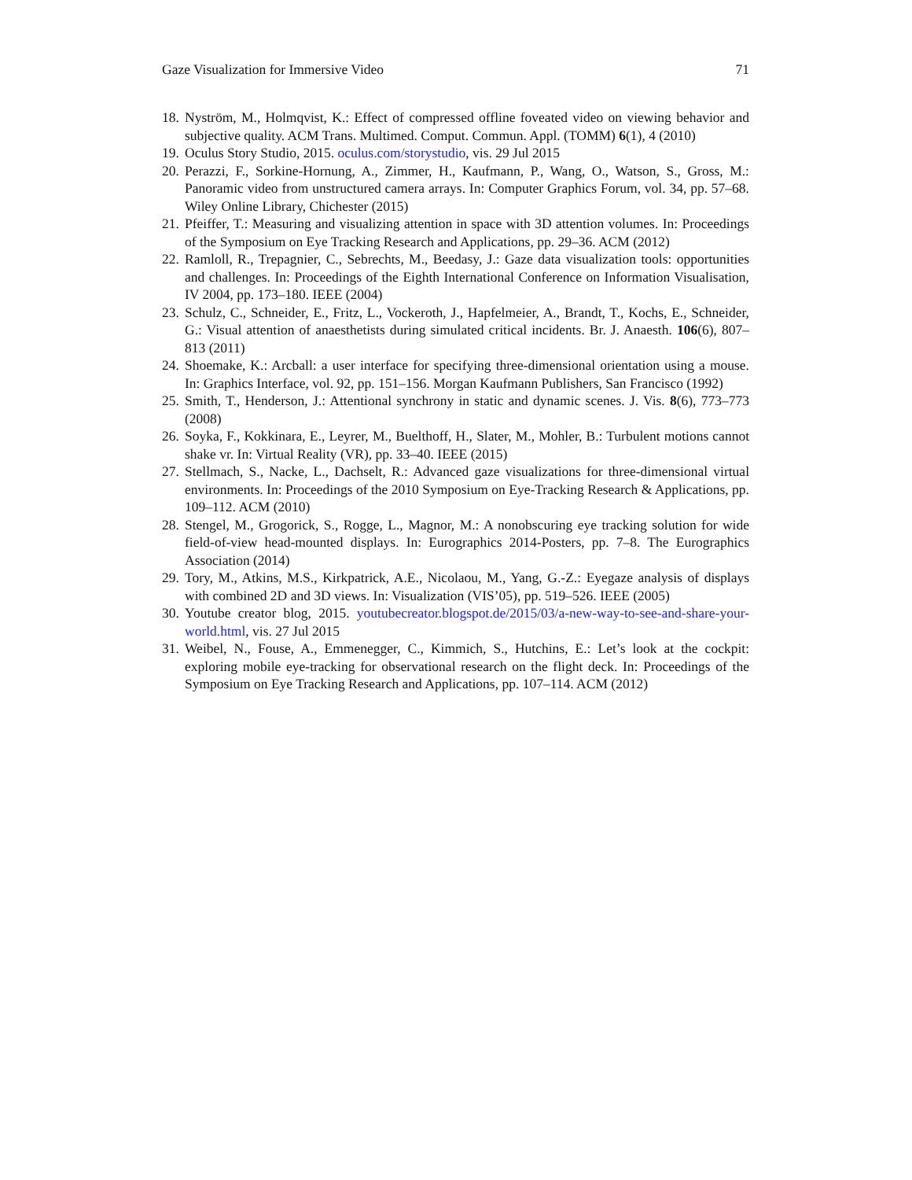Gaze Visualization for Immersive Video 71
18. Nyström, M., Holmqvist, K.: Effect of compressed offline foveated video on viewing behavior and subjective quality. ACM Trans. Multimed. Comput. Commun. Appl. (TOMM) 6(1), 4 (2010)
19. Oculus Story Studio, 2015. oculus.com/storystudio, vis. 29 Jul 2015
20. Perazzi, F., Sorkine-Hornung, A., Zimmer, H., Kaufmann, P., Wang, O., Watson, S., Gross, M.: Panoramic video from unstructured camera arrays. In: Computer Graphics Forum, vol. 34, pp. 57–68. Wiley Online Library, Chichester (2015)
21. Pfeiffer, T.: Measuring and visualizing attention in space with 3D attention volumes. In: Proceedings of the Symposium on Eye Tracking Research and Applications, pp. 29–36. ACM (2012)
22. Ramloll, R., Trepagnier, C., Sebrechts, M., Beedasy, J.: Gaze data visualization tools: opportunities and challenges. In: Proceedings of the Eighth International Conference on Information Visualisation, IV 2004, pp. 173–180. IEEE (2004)
23. Schulz, C., Schneider, E., Fritz, L., Vockeroth, J., Hapfelmeier, A., Brandt, T., Kochs, E., Schneider, G.: Visual attention of anaesthetists during simulated critical incidents. Br. J. Anaesth. 106(6), 807–813 (2011)
24. Shoemake, K.: Arcball: a user interface for specifying three-dimensional orientation using a mouse. In: Graphics Interface, vol. 92, pp. 151–156. Morgan Kaufmann Publishers, San Francisco (1992)
25. Smith, T., Henderson, J.: Attentional synchrony in static and dynamic scenes. J. Vis. 8(6), 773–773 (2008)
26. Soyka, F., Kokkinara, E., Leyrer, M., Buelthoff, H., Slater, M., Mohler, B.: Turbulent motions cannot shake vr. In: Virtual Reality (VR), pp. 33–40. IEEE (2015)
27. Stellmach, S., Nacke, L., Dachselt, R.: Advanced gaze visualizations for three-dimensional virtual environments. In: Proceedings of the 2010 Symposium on Eye-Tracking Research & Applications, pp. 109–112. ACM (2010)
28. Stengel, M., Grogorick, S., Rogge, L., Magnor, M.: A nonobscuring eye tracking solution for wide field-of-view head-mounted displays. In: Eurographics 2014-Posters, pp. 7–8. The Eurographics Association (2014)
29. Tory, M., Atkins, M.S., Kirkpatrick, A.E., Nicolaou, M., Yang, G.-Z.: Eyegaze analysis of displays with combined 2D and 3D views. In: Visualization (VIS’05), pp. 519–526. IEEE (2005)
30. Youtube creator blog, 2015. youtubecreator.blogspot.de/2015/03/a-new-way-to-see-and-share-your-world.html, vis. 27 Jul 2015
31. Weibel, N., Fouse, A., Emmenegger, C., Kimmich, S., Hutchins, E.: Let’s look at the cockpit: exploring mobile eye-tracking for observational research on the flight deck. In: Proceedings of the Symposium on Eye Tracking Research and Applications, pp. 107–114. ACM (2012)